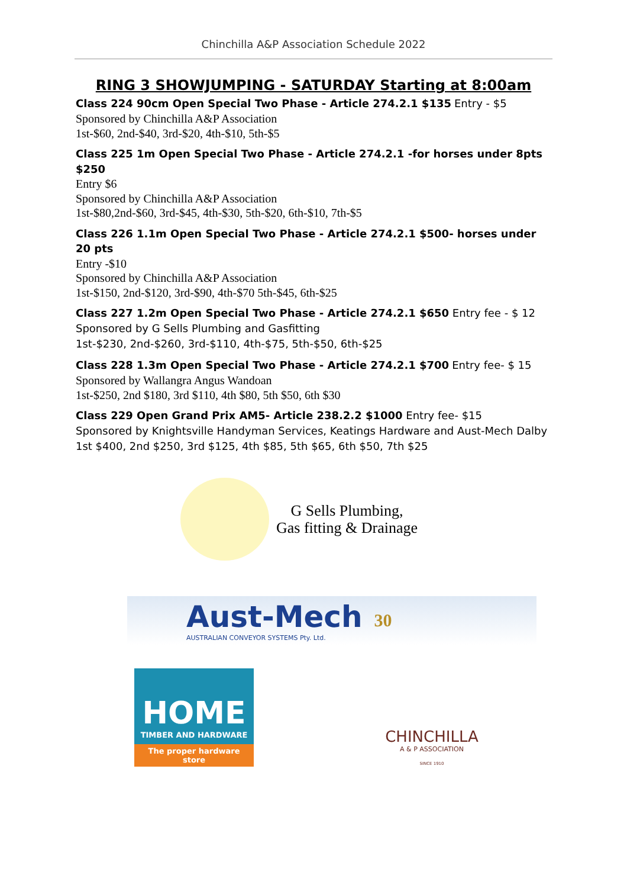Chinchilla A&P Association Schedule 2022
RING 3 SHOWJUMPING - SATURDAY Starting at 8:00am
Class 224 90cm Open Special Two Phase - Article 274.2.1 $135 Entry - $5
Sponsored by Chinchilla A&P Association
1st-$60, 2nd-$40, 3rd-$20, 4th-$10, 5th-$5
Class 225 1m Open Special Two Phase - Article 274.2.1 -for horses under 8pts $250
Entry $6
Sponsored by Chinchilla A&P Association
1st-$80,2nd-$60, 3rd-$45, 4th-$30, 5th-$20, 6th-$10, 7th-$5
Class 226 1.1m Open Special Two Phase - Article 274.2.1 $500- horses under 20 pts
Entry -$10
Sponsored by Chinchilla A&P Association
1st-$150, 2nd-$120, 3rd-$90, 4th-$70 5th-$45, 6th-$25
Class 227 1.2m Open Special Two Phase - Article 274.2.1 $650 Entry fee - $ 12
Sponsored by G Sells Plumbing and Gasfitting
1st-$230, 2nd-$260, 3rd-$110, 4th-$75, 5th-$50, 6th-$25
Class 228 1.3m Open Special Two Phase - Article 274.2.1 $700 Entry fee- $ 15
Sponsored by Wallangra Angus Wandoan
1st-$250, 2nd $180, 3rd $110, 4th $80, 5th $50, 6th $30
Class 229 Open Grand Prix AM5- Article 238.2.2 $1000 Entry fee- $15
Sponsored by Knightsville Handyman Services, Keatings Hardware and Aust-Mech Dalby
1st $400, 2nd $250, 3rd $125, 4th $85, 5th $65, 6th $50, 7th $25
G Sells Plumbing,
Gas fitting & Drainage
Aust-Mech
AUSTRALIAN CONVEYOR SYSTEMS Pty. Ltd.
30
HOME
TIMBER AND HARDWARE
The proper hardware store
CHINCHILLA
A & P ASSOCIATION
SINCE 1910